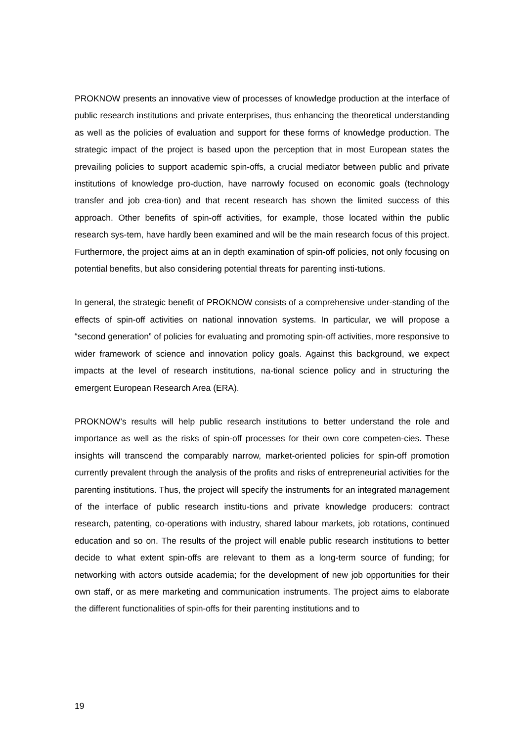PROKNOW presents an innovative view of processes of knowledge production at the interface of public research institutions and private enterprises, thus enhancing the theoretical understanding as well as the policies of evaluation and support for these forms of knowledge production. The strategic impact of the project is based upon the perception that in most European states the prevailing policies to support academic spin-offs, a crucial mediator between public and private institutions of knowledge pro-duction, have narrowly focused on economic goals (technology transfer and job crea-tion) and that recent research has shown the limited success of this approach. Other benefits of spin-off activities, for example, those located within the public research sys-tem, have hardly been examined and will be the main research focus of this project. Furthermore, the project aims at an in depth examination of spin-off policies, not only focusing on potential benefits, but also considering potential threats for parenting insti-tutions.
In general, the strategic benefit of PROKNOW consists of a comprehensive under-standing of the effects of spin-off activities on national innovation systems. In particular, we will propose a “second generation” of policies for evaluating and promoting spin-off activities, more responsive to wider framework of science and innovation policy goals. Against this background, we expect impacts at the level of research institutions, na-tional science policy and in structuring the emergent European Research Area (ERA).
PROKNOW’s results will help public research institutions to better understand the role and importance as well as the risks of spin-off processes for their own core competen-cies. These insights will transcend the comparably narrow, market-oriented policies for spin-off promotion currently prevalent through the analysis of the profits and risks of entrepreneurial activities for the parenting institutions. Thus, the project will specify the instruments for an integrated management of the interface of public research institu-tions and private knowledge producers: contract research, patenting, co-operations with industry, shared labour markets, job rotations, continued education and so on. The results of the project will enable public research institutions to better decide to what extent spin-offs are relevant to them as a long-term source of funding; for networking with actors outside academia; for the development of new job opportunities for their own staff, or as mere marketing and communication instruments. The project aims to elaborate the different functionalities of spin-offs for their parenting institutions and to
19